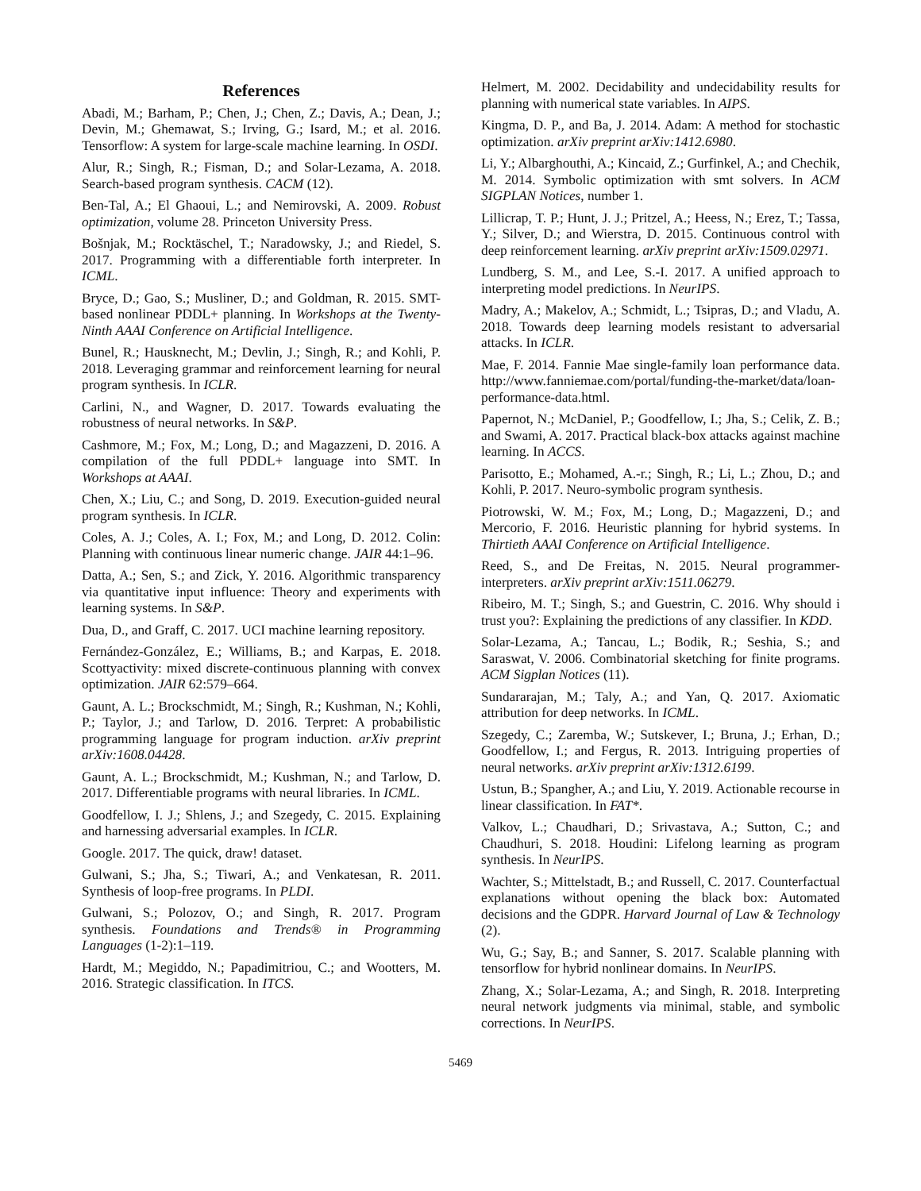References
Abadi, M.; Barham, P.; Chen, J.; Chen, Z.; Davis, A.; Dean, J.; Devin, M.; Ghemawat, S.; Irving, G.; Isard, M.; et al. 2016. Tensorflow: A system for large-scale machine learning. In OSDI.
Alur, R.; Singh, R.; Fisman, D.; and Solar-Lezama, A. 2018. Search-based program synthesis. CACM (12).
Ben-Tal, A.; El Ghaoui, L.; and Nemirovski, A. 2009. Robust optimization, volume 28. Princeton University Press.
Bošnjak, M.; Rocktäschel, T.; Naradowsky, J.; and Riedel, S. 2017. Programming with a differentiable forth interpreter. In ICML.
Bryce, D.; Gao, S.; Musliner, D.; and Goldman, R. 2015. SMT-based nonlinear PDDL+ planning. In Workshops at the Twenty-Ninth AAAI Conference on Artificial Intelligence.
Bunel, R.; Hausknecht, M.; Devlin, J.; Singh, R.; and Kohli, P. 2018. Leveraging grammar and reinforcement learning for neural program synthesis. In ICLR.
Carlini, N., and Wagner, D. 2017. Towards evaluating the robustness of neural networks. In S&P.
Cashmore, M.; Fox, M.; Long, D.; and Magazzeni, D. 2016. A compilation of the full PDDL+ language into SMT. In Workshops at AAAI.
Chen, X.; Liu, C.; and Song, D. 2019. Execution-guided neural program synthesis. In ICLR.
Coles, A. J.; Coles, A. I.; Fox, M.; and Long, D. 2012. Colin: Planning with continuous linear numeric change. JAIR 44:1–96.
Datta, A.; Sen, S.; and Zick, Y. 2016. Algorithmic transparency via quantitative input influence: Theory and experiments with learning systems. In S&P.
Dua, D., and Graff, C. 2017. UCI machine learning repository.
Fernández-González, E.; Williams, B.; and Karpas, E. 2018. Scottyactivity: mixed discrete-continuous planning with convex optimization. JAIR 62:579–664.
Gaunt, A. L.; Brockschmidt, M.; Singh, R.; Kushman, N.; Kohli, P.; Taylor, J.; and Tarlow, D. 2016. Terpret: A probabilistic programming language for program induction. arXiv preprint arXiv:1608.04428.
Gaunt, A. L.; Brockschmidt, M.; Kushman, N.; and Tarlow, D. 2017. Differentiable programs with neural libraries. In ICML.
Goodfellow, I. J.; Shlens, J.; and Szegedy, C. 2015. Explaining and harnessing adversarial examples. In ICLR.
Google. 2017. The quick, draw! dataset.
Gulwani, S.; Jha, S.; Tiwari, A.; and Venkatesan, R. 2011. Synthesis of loop-free programs. In PLDI.
Gulwani, S.; Polozov, O.; and Singh, R. 2017. Program synthesis. Foundations and Trends® in Programming Languages (1-2):1–119.
Hardt, M.; Megiddo, N.; Papadimitriou, C.; and Wootters, M. 2016. Strategic classification. In ITCS.
Helmert, M. 2002. Decidability and undecidability results for planning with numerical state variables. In AIPS.
Kingma, D. P., and Ba, J. 2014. Adam: A method for stochastic optimization. arXiv preprint arXiv:1412.6980.
Li, Y.; Albarghouthi, A.; Kincaid, Z.; Gurfinkel, A.; and Chechik, M. 2014. Symbolic optimization with smt solvers. In ACM SIGPLAN Notices, number 1.
Lillicrap, T. P.; Hunt, J. J.; Pritzel, A.; Heess, N.; Erez, T.; Tassa, Y.; Silver, D.; and Wierstra, D. 2015. Continuous control with deep reinforcement learning. arXiv preprint arXiv:1509.02971.
Lundberg, S. M., and Lee, S.-I. 2017. A unified approach to interpreting model predictions. In NeurIPS.
Madry, A.; Makelov, A.; Schmidt, L.; Tsipras, D.; and Vladu, A. 2018. Towards deep learning models resistant to adversarial attacks. In ICLR.
Mae, F. 2014. Fannie Mae single-family loan performance data. http://www.fanniemae.com/portal/funding-the-market/data/loan-performance-data.html.
Papernot, N.; McDaniel, P.; Goodfellow, I.; Jha, S.; Celik, Z. B.; and Swami, A. 2017. Practical black-box attacks against machine learning. In ACCS.
Parisotto, E.; Mohamed, A.-r.; Singh, R.; Li, L.; Zhou, D.; and Kohli, P. 2017. Neuro-symbolic program synthesis.
Piotrowski, W. M.; Fox, M.; Long, D.; Magazzeni, D.; and Mercorio, F. 2016. Heuristic planning for hybrid systems. In Thirtieth AAAI Conference on Artificial Intelligence.
Reed, S., and De Freitas, N. 2015. Neural programmer-interpreters. arXiv preprint arXiv:1511.06279.
Ribeiro, M. T.; Singh, S.; and Guestrin, C. 2016. Why should i trust you?: Explaining the predictions of any classifier. In KDD.
Solar-Lezama, A.; Tancau, L.; Bodik, R.; Seshia, S.; and Saraswat, V. 2006. Combinatorial sketching for finite programs. ACM Sigplan Notices (11).
Sundararajan, M.; Taly, A.; and Yan, Q. 2017. Axiomatic attribution for deep networks. In ICML.
Szegedy, C.; Zaremba, W.; Sutskever, I.; Bruna, J.; Erhan, D.; Goodfellow, I.; and Fergus, R. 2013. Intriguing properties of neural networks. arXiv preprint arXiv:1312.6199.
Ustun, B.; Spangher, A.; and Liu, Y. 2019. Actionable recourse in linear classification. In FAT*.
Valkov, L.; Chaudhari, D.; Srivastava, A.; Sutton, C.; and Chaudhuri, S. 2018. Houdini: Lifelong learning as program synthesis. In NeurIPS.
Wachter, S.; Mittelstadt, B.; and Russell, C. 2017. Counterfactual explanations without opening the black box: Automated decisions and the GDPR. Harvard Journal of Law & Technology (2).
Wu, G.; Say, B.; and Sanner, S. 2017. Scalable planning with tensorflow for hybrid nonlinear domains. In NeurIPS.
Zhang, X.; Solar-Lezama, A.; and Singh, R. 2018. Interpreting neural network judgments via minimal, stable, and symbolic corrections. In NeurIPS.
5469